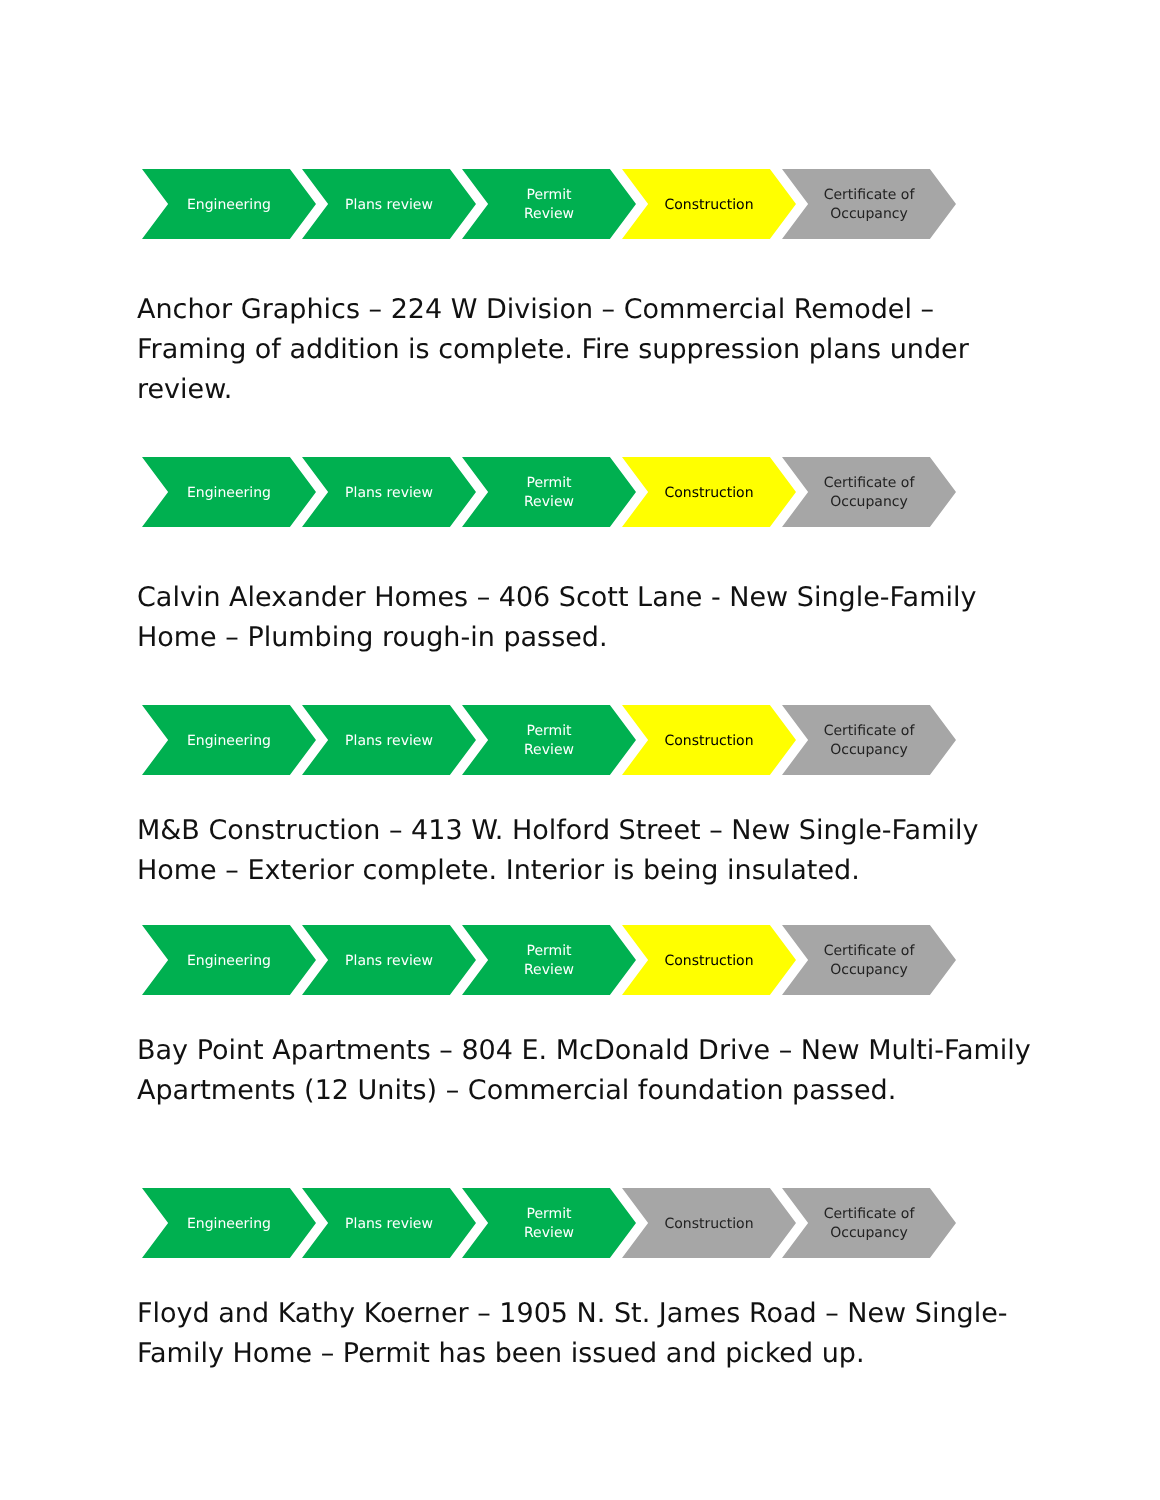Engineering Plans review Permit
Review
Construction Certificate of
Occupancy
Anchor Graphics – 224 W Division – Commercial Remodel – Framing of addition is complete. Fire suppression plans under review.
Engineering Plans review Permit
Review
Construction Certificate of
Occupancy
Calvin Alexander Homes – 406 Scott Lane - New Single-Family Home – Plumbing rough-in passed.
Engineering Plans review Permit
Review
Construction Certificate of
Occupancy
M&B Construction – 413 W. Holford Street – New Single-Family Home – Exterior complete. Interior is being insulated.
Engineering Plans review Permit
Review
Construction Certificate of
Occupancy
Bay Point Apartments – 804 E. McDonald Drive – New Multi-Family Apartments (12 Units) – Commercial foundation passed.
Engineering Plans review Permit
Review
Construction Certificate of
Occupancy
Floyd and Kathy Koerner – 1905 N. St. James Road – New Single-Family Home – Permit has been issued and picked up.